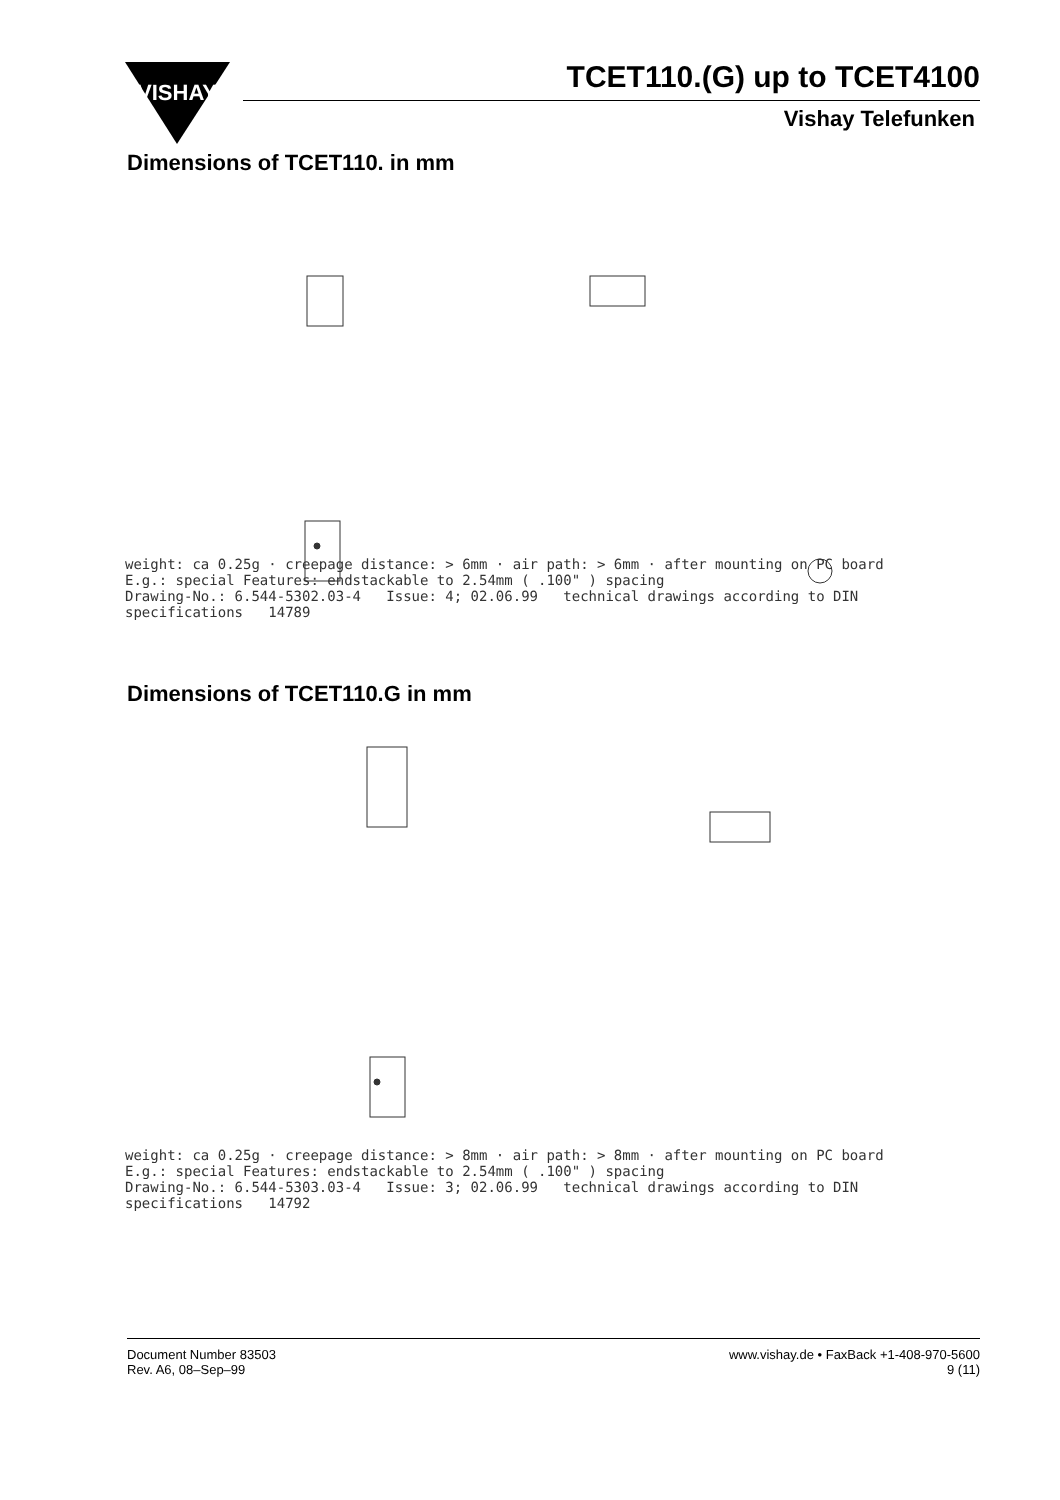VISHAY
TCET110.(G) up to TCET4100
Vishay Telefunken
Dimensions of TCET110. in mm
weight: ca 0.25g · creepage distance: > 6mm · air path: > 6mm · after mounting on PC board
E.g.: special Features: endstackable to 2.54mm ( .100" ) spacing
Drawing-No.: 6.544-5302.03-4 Issue: 4; 02.06.99 technical drawings according to DIN specifications 14789
Dimensions of TCET110.G in mm
weight: ca 0.25g · creepage distance: > 8mm · air path: > 8mm · after mounting on PC board
E.g.: special Features: endstackable to 2.54mm ( .100" ) spacing
Drawing-No.: 6.544-5303.03-4 Issue: 3; 02.06.99 technical drawings according to DIN specifications 14792
Document Number 83503
Rev. A6, 08–Sep–99
www.vishay.de • FaxBack +1-408-970-5600
9 (11)